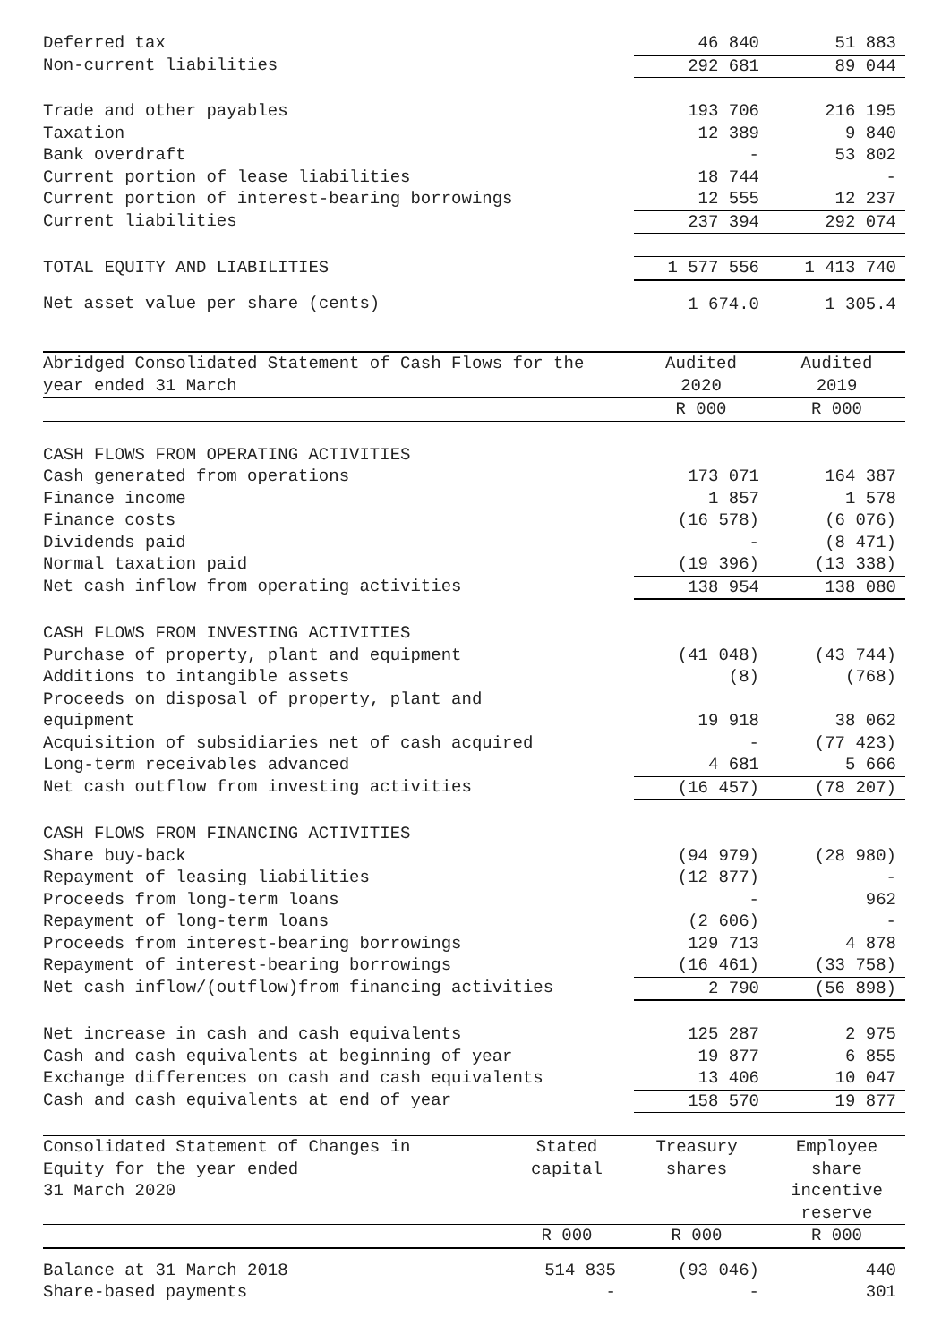| Deferred tax | 46 840 | 51 883 |
| Non-current liabilities | 292 681 | 89 044 |
| Trade and other payables | 193 706 | 216 195 |
| Taxation | 12 389 | 9 840 |
| Bank overdraft | - | 53 802 |
| Current portion of lease liabilities | 18 744 | - |
| Current portion of interest-bearing borrowings | 12 555 | 12 237 |
| Current liabilities | 237 394 | 292 074 |
| TOTAL EQUITY AND LIABILITIES | 1 577 556 | 1 413 740 |
| Net asset value per share (cents) | 1 674.0 | 1 305.4 |
| Abridged Consolidated Statement of Cash Flows for the year ended 31 March | Audited 2020 | Audited 2019 |
| | R 000 | R 000 |
| CASH FLOWS FROM OPERATING ACTIVITIES | | |
| Cash generated from operations | 173 071 | 164 387 |
| Finance income | 1 857 | 1 578 |
| Finance costs | (16 578) | (6 076) |
| Dividends paid | - | (8 471) |
| Normal taxation paid | (19 396) | (13 338) |
| Net cash inflow from operating activities | 138 954 | 138 080 |
| CASH FLOWS FROM INVESTING ACTIVITIES | | |
| Purchase of property, plant and equipment | (41 048) | (43 744) |
| Additions to intangible assets | (8) | (768) |
| Proceeds on disposal of property, plant and equipment | 19 918 | 38 062 |
| Acquisition of subsidiaries net of cash acquired | - | (77 423) |
| Long-term receivables advanced | 4 681 | 5 666 |
| Net cash outflow from investing activities | (16 457) | (78 207) |
| CASH FLOWS FROM FINANCING ACTIVITIES | | |
| Share buy-back | (94 979) | (28 980) |
| Repayment of leasing liabilities | (12 877) | - |
| Proceeds from long-term loans | - | 962 |
| Repayment of long-term loans | (2 606) | - |
| Proceeds from interest-bearing borrowings | 129 713 | 4 878 |
| Repayment of interest-bearing borrowings | (16 461) | (33 758) |
| Net cash inflow/(outflow)from financing activities | 2 790 | (56 898) |
| Net increase in cash and cash equivalents | 125 287 | 2 975 |
| Cash and cash equivalents at beginning of year | 19 877 | 6 855 |
| Exchange differences on cash and cash equivalents | 13 406 | 10 047 |
| Cash and cash equivalents at end of year | 158 570 | 19 877 |
| Consolidated Statement of Changes in Equity for the year ended 31 March 2020 | Stated capital | Treasury shares | Employee share incentive reserve |
| | R 000 | R 000 | R 000 |
| Balance at 31 March 2018 | 514 835 | (93 046) | 440 |
| Share-based payments | - | - | 301 |